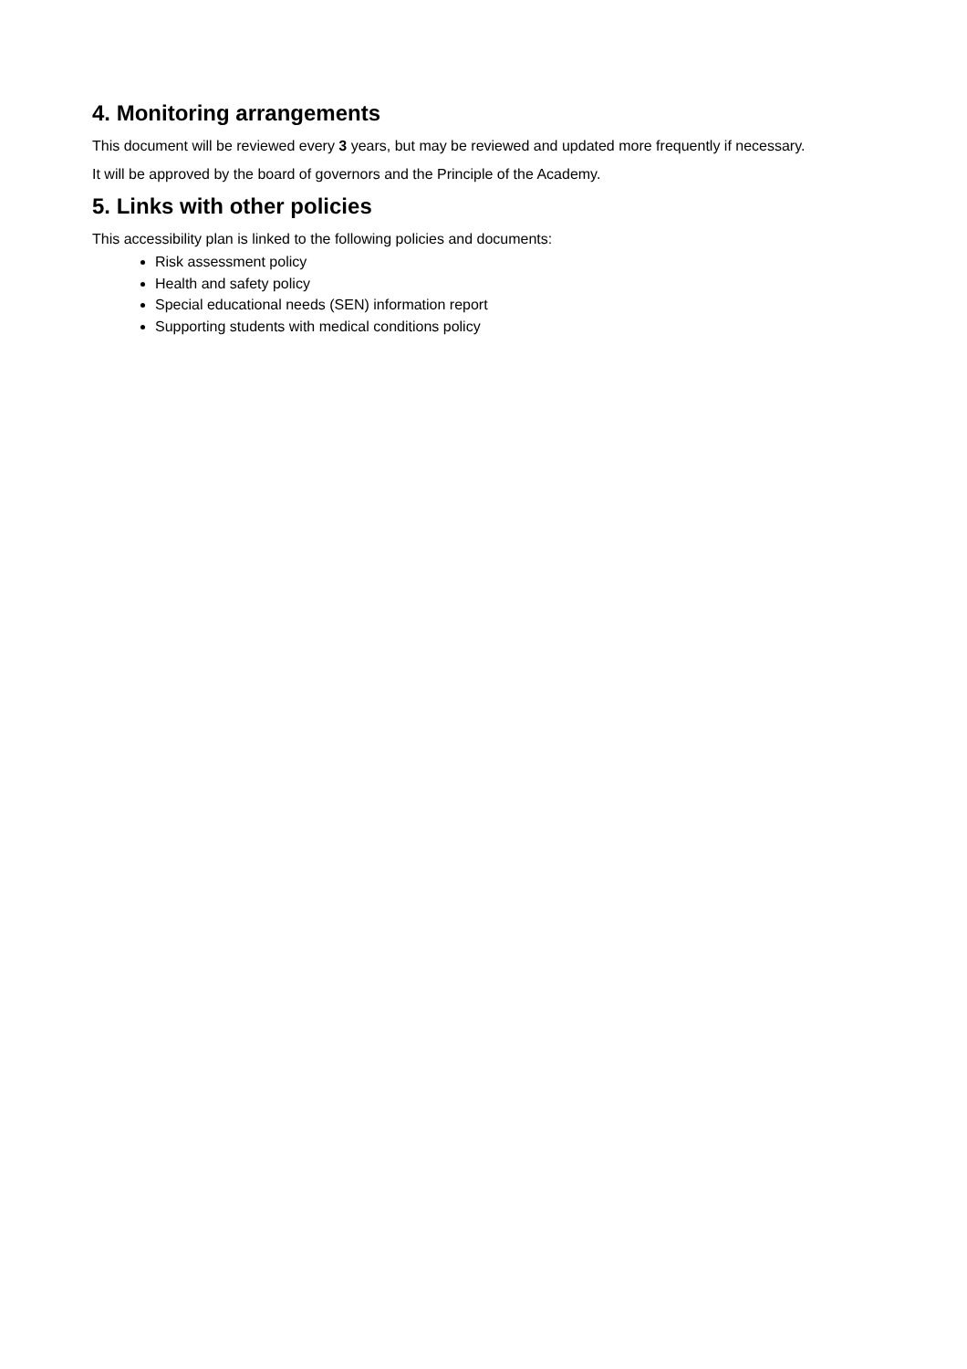4. Monitoring arrangements
This document will be reviewed every 3 years, but may be reviewed and updated more frequently if necessary.
It will be approved by the board of governors and the Principle of the Academy.
5. Links with other policies
This accessibility plan is linked to the following policies and documents:
Risk assessment policy
Health and safety policy
Special educational needs (SEN) information report
Supporting students with medical conditions policy